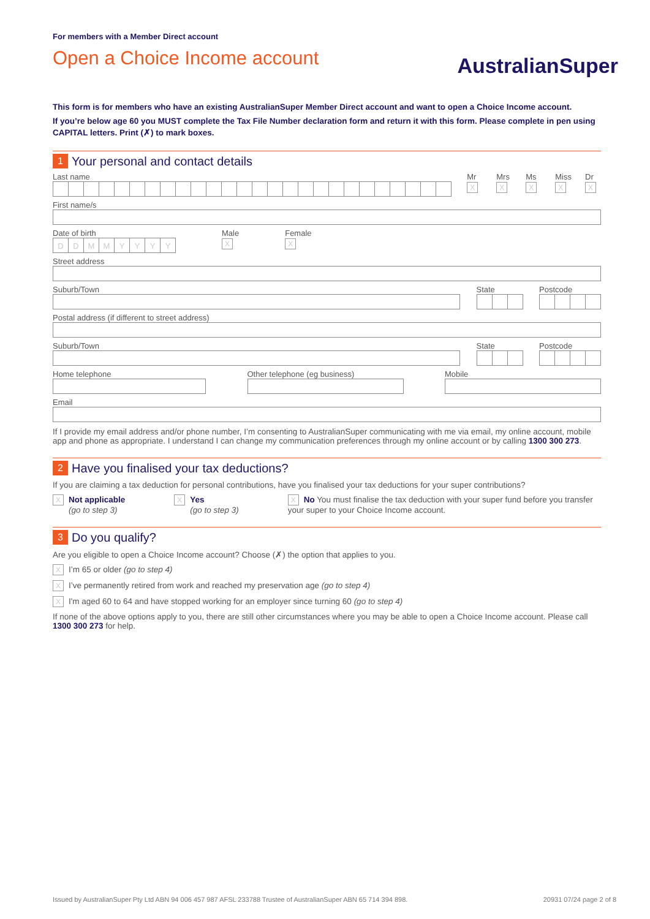For members with a Member Direct account
Open a Choice Income account
AustralianSuper
This form is for members who have an existing AustralianSuper Member Direct account and want to open a Choice Income account.
If you’re below age 60 you MUST complete the Tax File Number declaration form and return it with this form. Please complete in pen using CAPITAL letters. Print (✗) to mark boxes.
1 Your personal and contact details
Last name Mr
X
Mrs
X
Ms
X
Miss
X
Dr
X
First name/s
Date of birth
DDMMYYYY
Male
X
Female
X
Street address
Suburb/Town State Postcode
Postal address (if different to street address)
Suburb/Town State Postcode
Home telephone Other telephone (eg business)
Mobile
Email
If I provide my email address and/or phone number, I’m consenting to AustralianSuper communicating with me via email, my online account, mobile app and phone as appropriate. I understand I can change my communication preferences through my online account or by calling 1300 300 273.
2 Have you finalised your tax deductions?
If you are claiming a tax deduction for personal contributions, have you finalised your tax deductions for your super contributions?
X Not applicable
(go to step 3)
X Yes
(go to step 3)
X No You must finalise the tax deduction with your super fund before you transfer your super to your Choice Income account.
3 Do you qualify?
Are you eligible to open a Choice Income account? Choose (✗) the option that applies to you.
X I’m 65 or older (go to step 4)
X I’ve permanently retired from work and reached my preservation age (go to step 4)
X I'm aged 60 to 64 and have stopped working for an employer since turning 60 (go to step 4)
If none of the above options apply to you, there are still other circumstances where you may be able to open a Choice Income account. Please call 1300 300 273 for help.
Issued by AustralianSuper Pty Ltd ABN 94 006 457 987 AFSL 233788 Trustee of AustralianSuper ABN 65 714 394 898. 20931 07/24 page 2 of 8